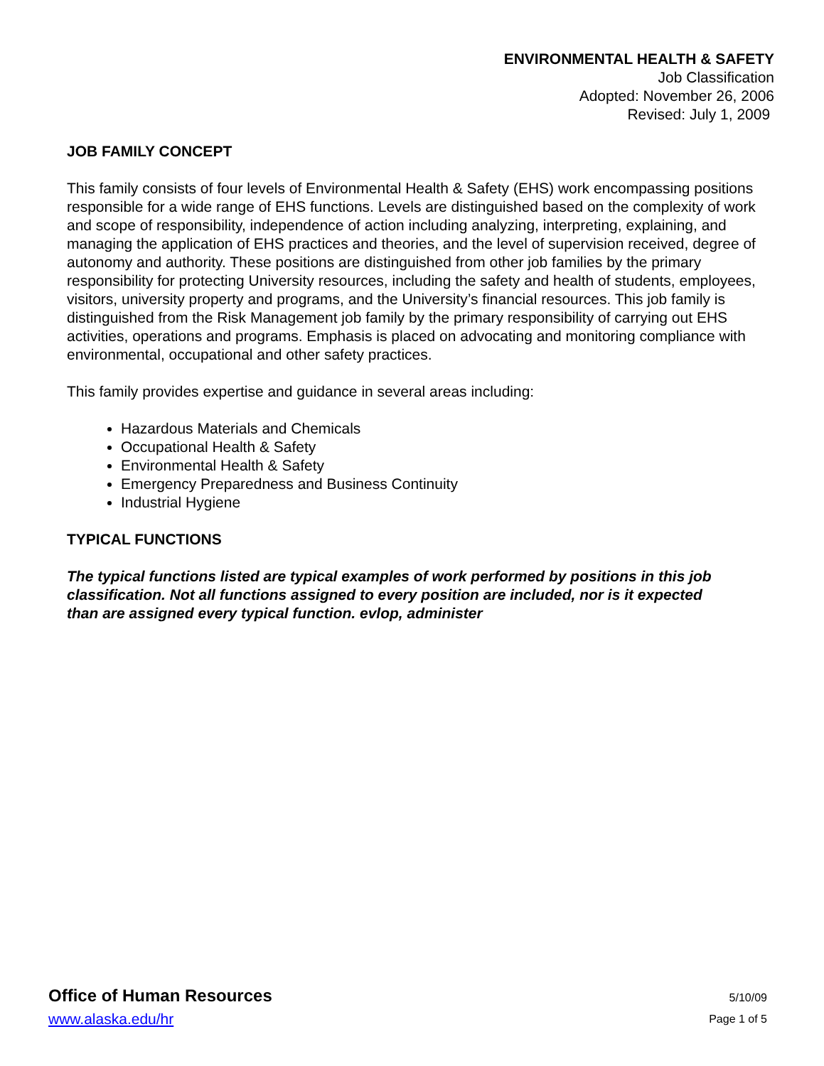ENVIRONMENTAL HEALTH & SAFETY
Job Classification
Adopted: November 26, 2006
Revised: July 1, 2009
JOB FAMILY CONCEPT
This family consists of four levels of Environmental Health & Safety (EHS) work encompassing positions responsible for a wide range of EHS functions. Levels are distinguished based on the complexity of work and scope of responsibility, independence of action including analyzing, interpreting, explaining, and managing the application of EHS practices and theories, and the level of supervision received, degree of autonomy and authority. These positions are distinguished from other job families by the primary responsibility for protecting University resources, including the safety and health of students, employees, visitors, university property and programs, and the University’s financial resources. This job family is distinguished from the Risk Management job family by the primary responsibility of carrying out EHS activities, operations and programs. Emphasis is placed on advocating and monitoring compliance with environmental, occupational and other safety practices.
This family provides expertise and guidance in several areas including:
Hazardous Materials and Chemicals
Occupational Health & Safety
Environmental Health & Safety
Emergency Preparedness and Business Continuity
Industrial Hygiene
TYPICAL FUNCTIONS
The typical functions listed are typical examples of work performed by positions in this job
classification. Not all functions assigned to every position are included, nor is it expected
than are assigned every typical function. evlop, administer
Office of Human Resources
www.alaska.edu/hr
5/10/09
Page 1 of 5